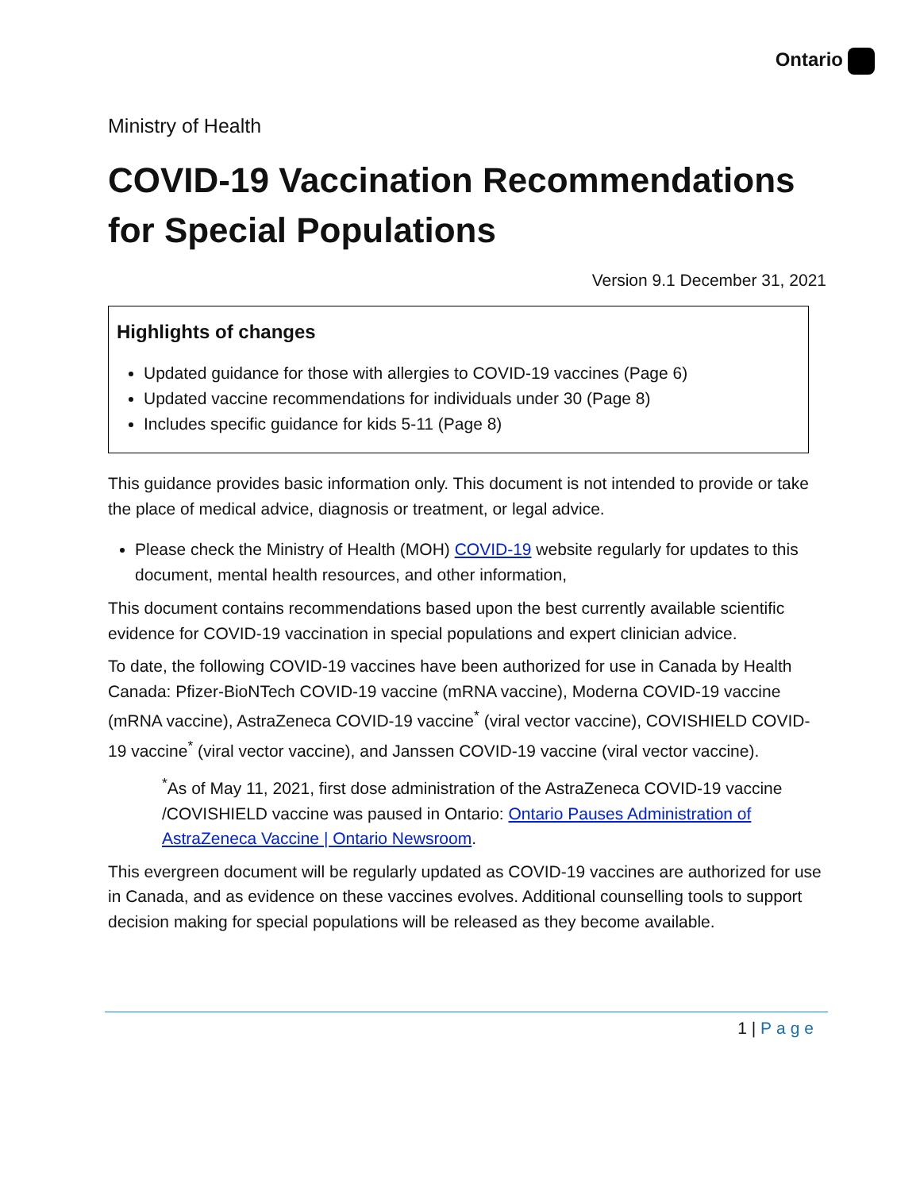Ontario
Ministry of Health
COVID-19 Vaccination Recommendations for Special Populations
Version 9.1 December 31, 2021
Highlights of changes
Updated guidance for those with allergies to COVID-19 vaccines (Page 6)
Updated vaccine recommendations for individuals under 30 (Page 8)
Includes specific guidance for kids 5-11 (Page 8)
This guidance provides basic information only. This document is not intended to provide or take the place of medical advice, diagnosis or treatment, or legal advice.
Please check the Ministry of Health (MOH) COVID-19 website regularly for updates to this document, mental health resources, and other information,
This document contains recommendations based upon the best currently available scientific evidence for COVID-19 vaccination in special populations and expert clinician advice.
To date, the following COVID-19 vaccines have been authorized for use in Canada by Health Canada: Pfizer-BioNTech COVID-19 vaccine (mRNA vaccine), Moderna COVID-19 vaccine (mRNA vaccine), AstraZeneca COVID-19 vaccine<sup>*</sup> (viral vector vaccine), COVISHIELD COVID-19 vaccine<sup>*</sup> (viral vector vaccine), and Janssen COVID-19 vaccine (viral vector vaccine).
<sup>*</sup> As of May 11, 2021, first dose administration of the AstraZeneca COVID-19 vaccine /COVISHIELD vaccine was paused in Ontario: Ontario Pauses Administration of AstraZeneca Vaccine | Ontario Newsroom.
This evergreen document will be regularly updated as COVID-19 vaccines are authorized for use in Canada, and as evidence on these vaccines evolves. Additional counselling tools to support decision making for special populations will be released as they become available.
1 | Page